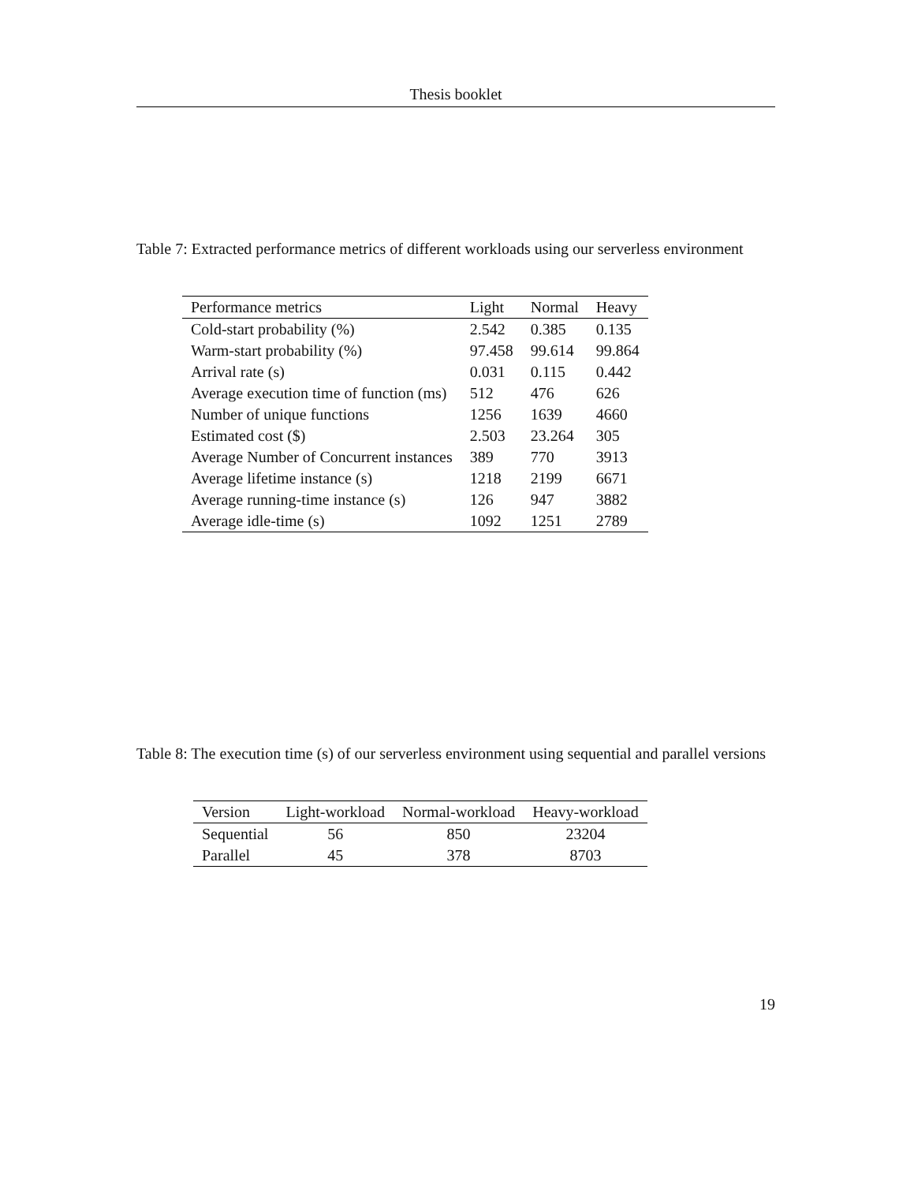Thesis booklet
Table 7: Extracted performance metrics of different workloads using our serverless environment
| Performance metrics | Light | Normal | Heavy |
| --- | --- | --- | --- |
| Cold-start probability (%) | 2.542 | 0.385 | 0.135 |
| Warm-start probability (%) | 97.458 | 99.614 | 99.864 |
| Arrival rate (s) | 0.031 | 0.115 | 0.442 |
| Average execution time of function (ms) | 512 | 476 | 626 |
| Number of unique functions | 1256 | 1639 | 4660 |
| Estimated cost ($) | 2.503 | 23.264 | 305 |
| Average Number of Concurrent instances | 389 | 770 | 3913 |
| Average lifetime instance (s) | 1218 | 2199 | 6671 |
| Average running-time instance (s) | 126 | 947 | 3882 |
| Average idle-time (s) | 1092 | 1251 | 2789 |
Table 8: The execution time (s) of our serverless environment using sequential and parallel versions
| Version | Light-workload | Normal-workload | Heavy-workload |
| --- | --- | --- | --- |
| Sequential | 56 | 850 | 23204 |
| Parallel | 45 | 378 | 8703 |
19